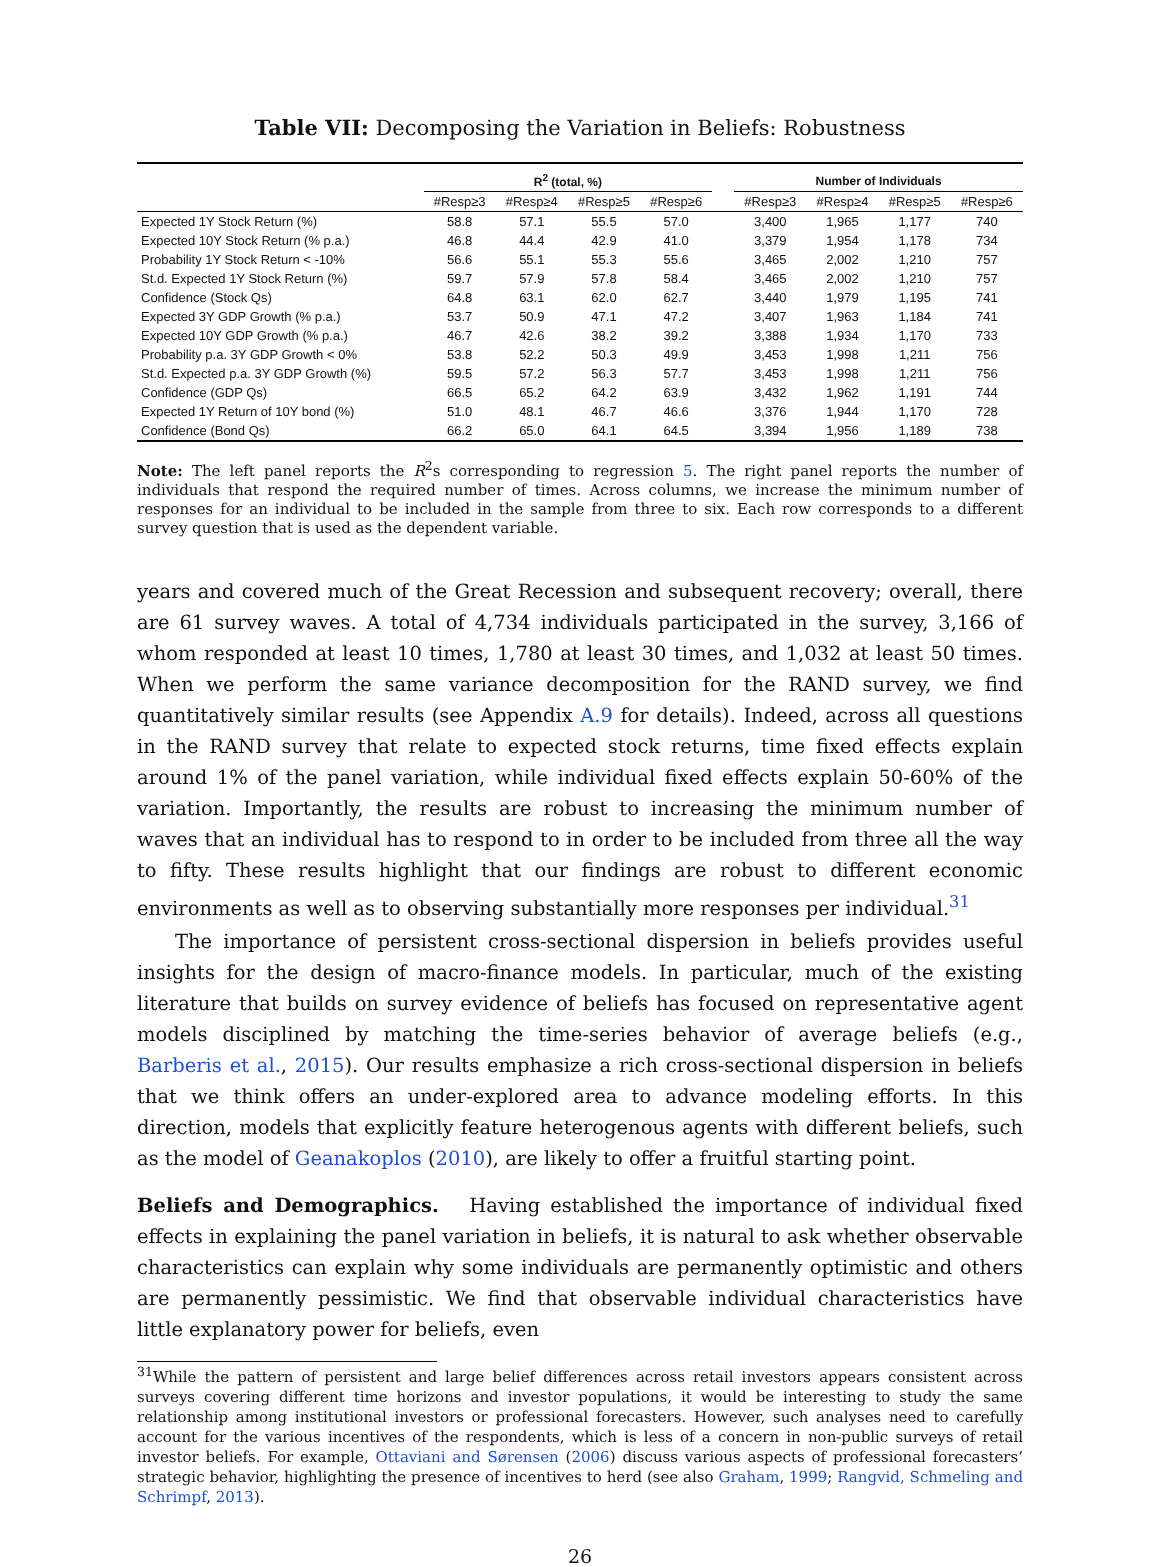Table VII: Decomposing the Variation in Beliefs: Robustness
| | R<sup>2</sup> (total, %) | | | | | Number of Individuals | | | |
| --- | --- | --- | --- | --- | --- | --- | --- | --- | --- |
| | #Resp≥3 | #Resp≥4 | #Resp≥5 | #Resp≥6 | | #Resp≥3 | #Resp≥4 | #Resp≥5 | #Resp≥6 |
| Expected 1Y Stock Return (%) | 58.8 | 57.1 | 55.5 | 57.0 | | 3,400 | 1,965 | 1,177 | 740 |
| Expected 10Y Stock Return (% p.a.) | 46.8 | 44.4 | 42.9 | 41.0 | | 3,379 | 1,954 | 1,178 | 734 |
| Probability 1Y Stock Return < -10% | 56.6 | 55.1 | 55.3 | 55.6 | | 3,465 | 2,002 | 1,210 | 757 |
| St.d. Expected 1Y Stock Return (%) | 59.7 | 57.9 | 57.8 | 58.4 | | 3,465 | 2,002 | 1,210 | 757 |
| Confidence (Stock Qs) | 64.8 | 63.1 | 62.0 | 62.7 | | 3,440 | 1,979 | 1,195 | 741 |
| Expected 3Y GDP Growth (% p.a.) | 53.7 | 50.9 | 47.1 | 47.2 | | 3,407 | 1,963 | 1,184 | 741 |
| Expected 10Y GDP Growth (% p.a.) | 46.7 | 42.6 | 38.2 | 39.2 | | 3,388 | 1,934 | 1,170 | 733 |
| Probability p.a. 3Y GDP Growth < 0% | 53.8 | 52.2 | 50.3 | 49.9 | | 3,453 | 1,998 | 1,211 | 756 |
| St.d. Expected p.a. 3Y GDP Growth (%) | 59.5 | 57.2 | 56.3 | 57.7 | | 3,453 | 1,998 | 1,211 | 756 |
| Confidence (GDP Qs) | 66.5 | 65.2 | 64.2 | 63.9 | | 3,432 | 1,962 | 1,191 | 744 |
| Expected 1Y Return of 10Y bond (%) | 51.0 | 48.1 | 46.7 | 46.6 | | 3,376 | 1,944 | 1,170 | 728 |
| Confidence (Bond Qs) | 66.2 | 65.0 | 64.1 | 64.5 | | 3,394 | 1,956 | 1,189 | 738 |
Note: The left panel reports the R<sup>2</sup>s corresponding to regression 5. The right panel reports the number of individuals that respond the required number of times. Across columns, we increase the minimum number of responses for an individual to be included in the sample from three to six. Each row corresponds to a different survey question that is used as the dependent variable.
years and covered much of the Great Recession and subsequent recovery; overall, there are 61 survey waves. A total of 4,734 individuals participated in the survey, 3,166 of whom responded at least 10 times, 1,780 at least 30 times, and 1,032 at least 50 times. When we perform the same variance decomposition for the RAND survey, we find quantitatively similar results (see Appendix A.9 for details). Indeed, across all questions in the RAND survey that relate to expected stock returns, time fixed effects explain around 1% of the panel variation, while individual fixed effects explain 50-60% of the variation. Importantly, the results are robust to increasing the minimum number of waves that an individual has to respond to in order to be included from three all the way to fifty. These results highlight that our findings are robust to different economic environments as well as to observing substantially more responses per individual.<sup>31</sup>
The importance of persistent cross-sectional dispersion in beliefs provides useful insights for the design of macro-finance models. In particular, much of the existing literature that builds on survey evidence of beliefs has focused on representative agent models disciplined by matching the time-series behavior of average beliefs (e.g., Barberis et al., 2015). Our results emphasize a rich cross-sectional dispersion in beliefs that we think offers an under-explored area to advance modeling efforts. In this direction, models that explicitly feature heterogenous agents with different beliefs, such as the model of Geanakoplos (2010), are likely to offer a fruitful starting point.
Beliefs and Demographics. Having established the importance of individual fixed effects in explaining the panel variation in beliefs, it is natural to ask whether observable characteristics can explain why some individuals are permanently optimistic and others are permanently pessimistic. We find that observable individual characteristics have little explanatory power for beliefs, even
<sup>31</sup> While the pattern of persistent and large belief differences across retail investors appears consistent across surveys covering different time horizons and investor populations, it would be interesting to study the same relationship among institutional investors or professional forecasters. However, such analyses need to carefully account for the various incentives of the respondents, which is less of a concern in non-public surveys of retail investor beliefs. For example, Ottaviani and Sørensen (2006) discuss various aspects of professional forecasters’ strategic behavior, highlighting the presence of incentives to herd (see also Graham, 1999; Rangvid, Schmeling and Schrimpf, 2013).
26